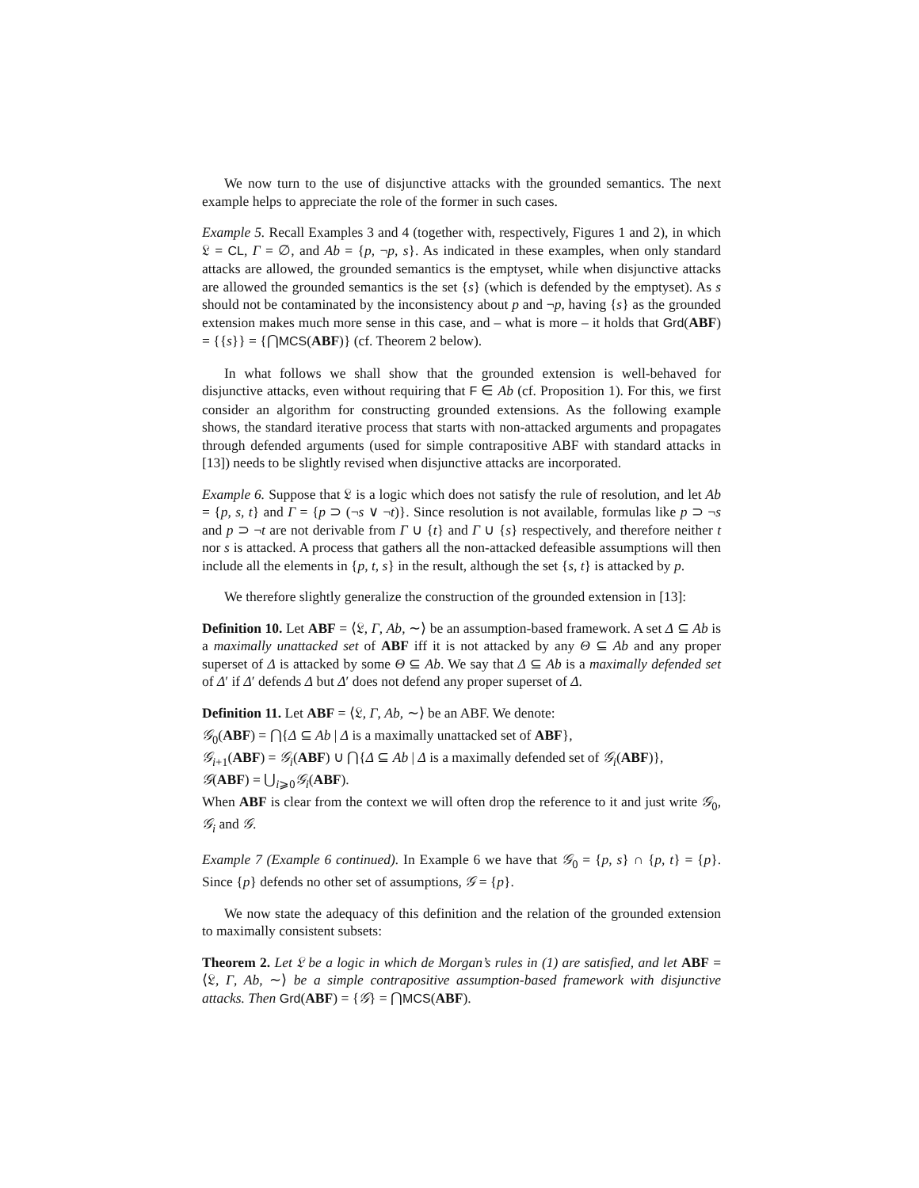We now turn to the use of disjunctive attacks with the grounded semantics. The next example helps to appreciate the role of the former in such cases.
Example 5. Recall Examples 3 and 4 (together with, respectively, Figures 1 and 2), in which 𝔏 = CL, Γ = ∅, and Ab = {p, ¬p, s}. As indicated in these examples, when only standard attacks are allowed, the grounded semantics is the emptyset, while when disjunctive attacks are allowed the grounded semantics is the set {s} (which is defended by the emptyset). As s should not be contaminated by the inconsistency about p and ¬p, having {s} as the grounded extension makes much more sense in this case, and – what is more – it holds that Grd(ABF) = {{s}} = {⋂MCS(ABF)} (cf. Theorem 2 below).
In what follows we shall show that the grounded extension is well-behaved for disjunctive attacks, even without requiring that F ∈ Ab (cf. Proposition 1). For this, we first consider an algorithm for constructing grounded extensions. As the following example shows, the standard iterative process that starts with non-attacked arguments and propagates through defended arguments (used for simple contrapositive ABF with standard attacks in [13]) needs to be slightly revised when disjunctive attacks are incorporated.
Example 6. Suppose that 𝔏 is a logic which does not satisfy the rule of resolution, and let Ab = {p, s, t} and Γ = {p ⊃ (¬s ∨ ¬t)}. Since resolution is not available, formulas like p ⊃ ¬s and p ⊃ ¬t are not derivable from Γ ∪ {t} and Γ ∪ {s} respectively, and therefore neither t nor s is attacked. A process that gathers all the non-attacked defeasible assumptions will then include all the elements in {p, t, s} in the result, although the set {s, t} is attacked by p.
We therefore slightly generalize the construction of the grounded extension in [13]:
Definition 10. Let ABF = ⟨𝔏, Γ, Ab, ∼⟩ be an assumption-based framework. A set Δ ⊆ Ab is a maximally unattacked set of ABF iff it is not attacked by any Θ ⊆ Ab and any proper superset of Δ is attacked by some Θ ⊆ Ab. We say that Δ ⊆ Ab is a maximally defended set of Δ′ if Δ′ defends Δ but Δ′ does not defend any proper superset of Δ.
Definition 11. Let ABF = ⟨𝔏, Γ, Ab, ∼⟩ be an ABF. We denote:
𝒢<sub>0</sub>(ABF) = ⋂{Δ ⊆ Ab | Δ is a maximally unattacked set of ABF},
𝒢<sub>i+1</sub>(ABF) = 𝒢<sub>i</sub>(ABF) ∪ ⋂{Δ ⊆ Ab | Δ is a maximally defended set of 𝒢<sub>i</sub>(ABF)},
𝒢(ABF) = ⋃<sub>i⩾0</sub>𝒢<sub>i</sub>(ABF).
When ABF is clear from the context we will often drop the reference to it and just write 𝒢<sub>0</sub>, 𝒢<sub>i</sub> and 𝒢.
Example 7 (Example 6 continued). In Example 6 we have that 𝒢<sub>0</sub> = {p, s} ∩ {p, t} = {p}. Since {p} defends no other set of assumptions, 𝒢 = {p}.
We now state the adequacy of this definition and the relation of the grounded extension to maximally consistent subsets:
Theorem 2. Let 𝔏 be a logic in which de Morgan’s rules in (1) are satisfied, and let ABF = ⟨𝔏, Γ, Ab, ∼⟩ be a simple contrapositive assumption-based framework with disjunctive attacks. Then Grd(ABF) = {𝒢} = ⋂MCS(ABF).